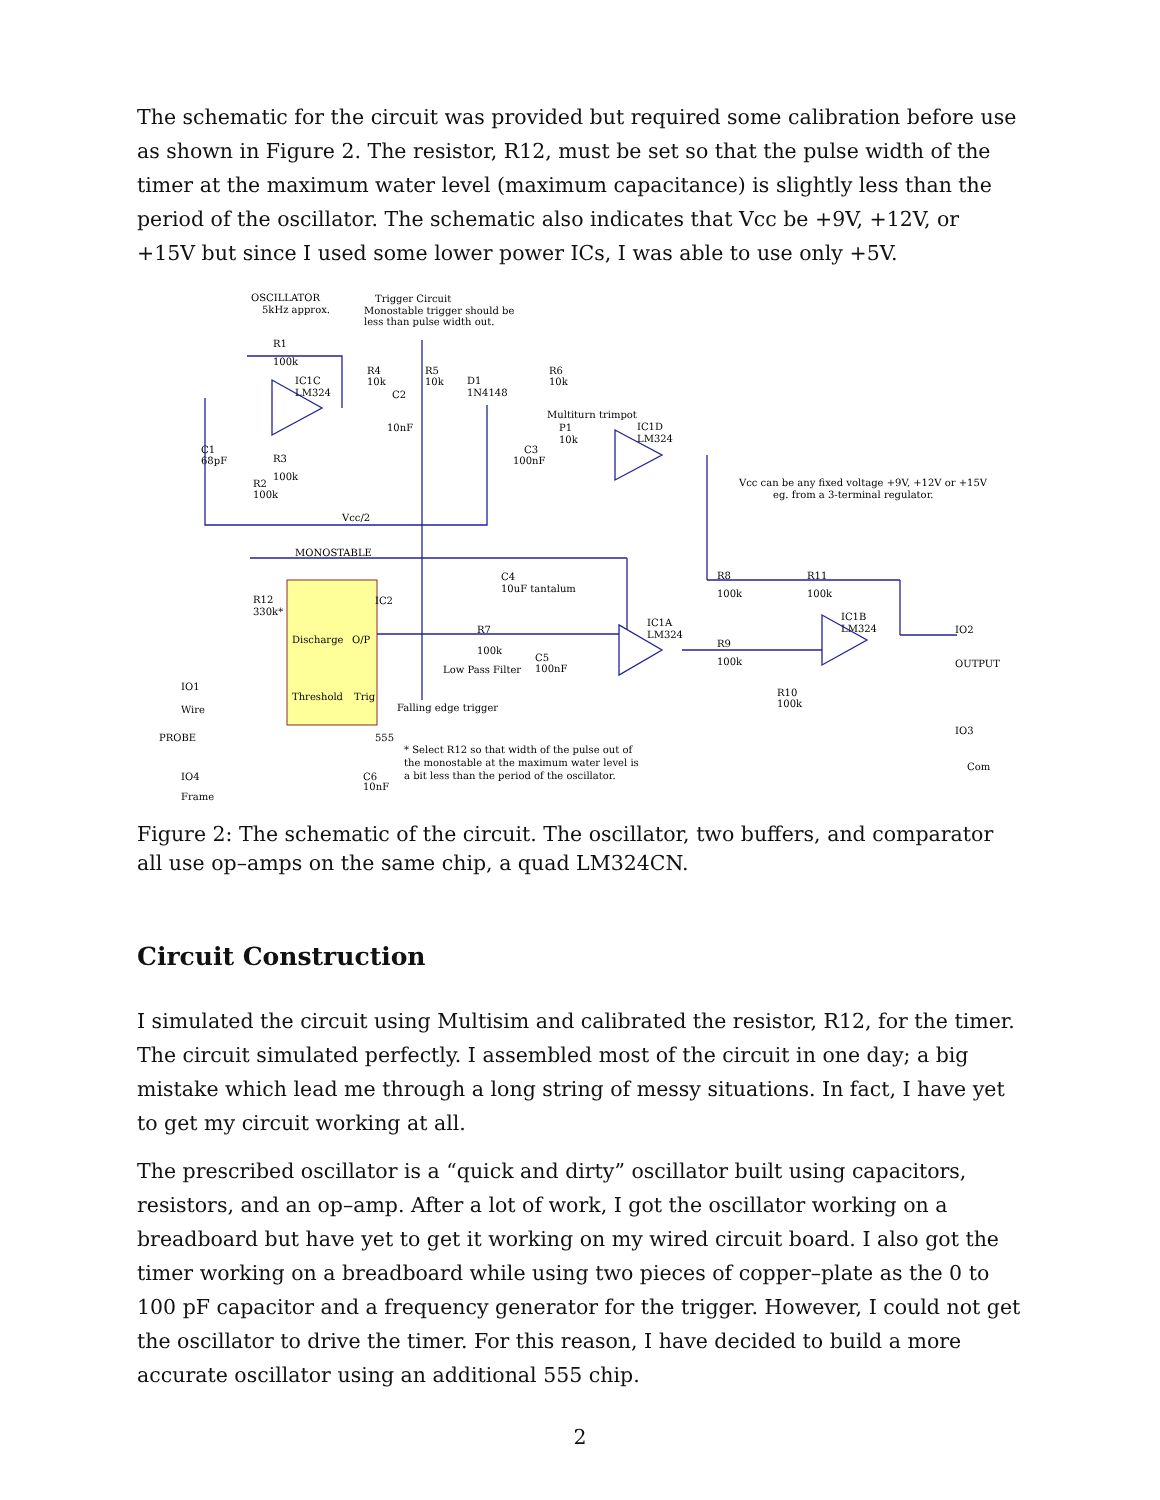The schematic for the circuit was provided but required some calibration before use as shown in Figure 2. The resistor, R12, must be set so that the pulse width of the timer at the maximum water level (maximum capacitance) is slightly less than the period of the oscillator. The schematic also indicates that Vcc be +9V, +12V, or +15V but since I used some lower power ICs, I was able to use only +5V.
OSCILLATOR
5kHz approx.
Trigger Circuit
Monostable trigger should be
less than pulse width out.
R1
100k
IC1C
LM324
C1
68pF
R3
100k
R2
100k
Vcc/2
R4
10k
R5
10k
C2
10nF
D1
1N4148
R6
10k
Multiturn trimpot
P1
10k
C3
100nF
IC1D
LM324
Vcc can be any fixed voltage +9V, +12V or +15V
eg. from a 3-terminal regulator.
MONOSTABLE
C4
10uF tantalum
R12
330k*
IC2
Discharge
O/P
Threshold
Trig
R7
100k
C5
100nF
Low Pass Filter
IC1A
LM324
R8
100k
R11
100k
IC1B
LM324
R9
100k
R10
100k
IO2
OUTPUT
IO1
Wire
PROBE
Falling edge trigger
555
* Select R12 so that width of the pulse out of
the monostable at the maximum water level is
a bit less than the period of the oscillator.
C6
10nF
IO4
Frame
IO3
Com
Figure 2: The schematic of the circuit. The oscillator, two buffers, and comparator all use op–amps on the same chip, a quad LM324CN.
Circuit Construction
I simulated the circuit using Multisim and calibrated the resistor, R12, for the timer. The circuit simulated perfectly. I assembled most of the circuit in one day; a big mistake which lead me through a long string of messy situations. In fact, I have yet to get my circuit working at all.
The prescribed oscillator is a “quick and dirty” oscillator built using capacitors, resistors, and an op–amp. After a lot of work, I got the oscillator working on a breadboard but have yet to get it working on my wired circuit board. I also got the timer working on a breadboard while using two pieces of copper–plate as the 0 to 100 pF capacitor and a frequency generator for the trigger. However, I could not get the oscillator to drive the timer. For this reason, I have decided to build a more accurate oscillator using an additional 555 chip.
2